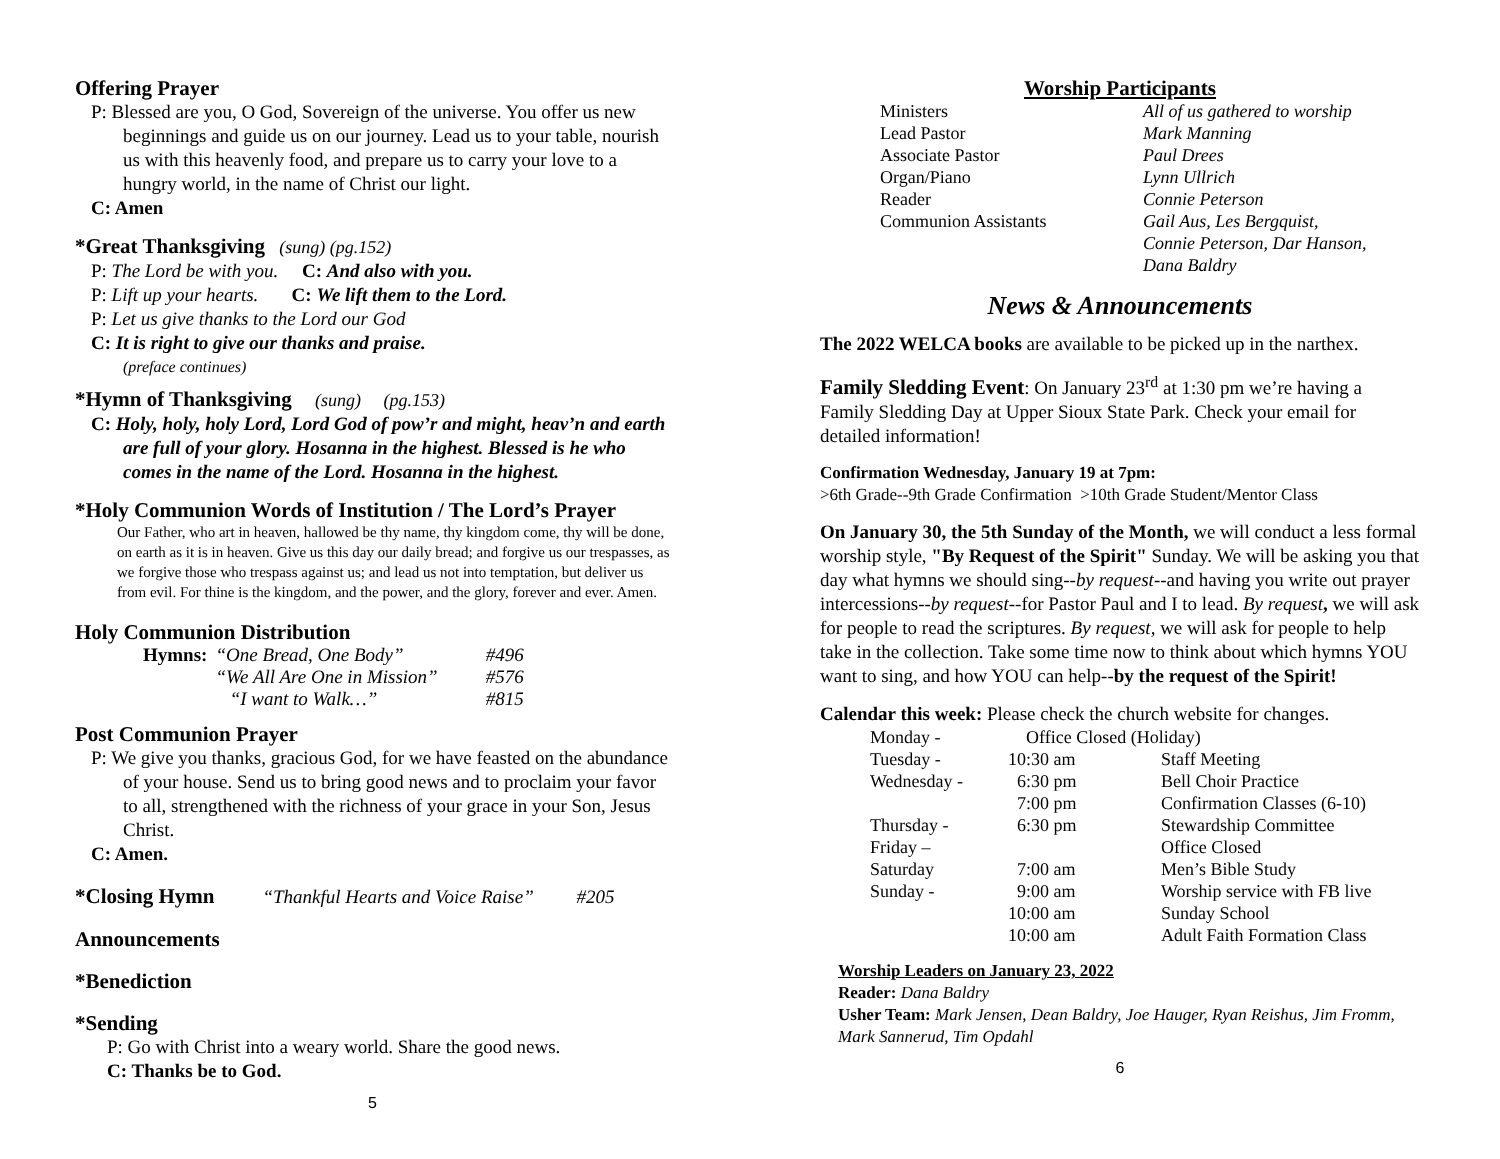Offering Prayer
P: Blessed are you, O God, Sovereign of the universe. You offer us new beginnings and guide us on our journey. Lead us to your table, nourish us with this heavenly food, and prepare us to carry your love to a hungry world, in the name of Christ our light.
C: Amen
*Great Thanksgiving (sung) (pg.152)
P: The Lord be with you. C: And also with you.
P: Lift up your hearts. C: We lift them to the Lord.
P: Let us give thanks to the Lord our God
C: It is right to give our thanks and praise.
(preface continues)
*Hymn of Thanksgiving (sung) (pg.153)
C: Holy, holy, holy Lord, Lord God of pow’r and might, heav’n and earth are full of your glory. Hosanna in the highest. Blessed is he who comes in the name of the Lord. Hosanna in the highest.
*Holy Communion Words of Institution / The Lord’s Prayer
Our Father, who art in heaven, hallowed be thy name, thy kingdom come, thy will be done, on earth as it is in heaven. Give us this day our daily bread; and forgive us our trespasses, as we forgive those who trespass against us; and lead us not into temptation, but deliver us from evil. For thine is the kingdom, and the power, and the glory, forever and ever. Amen.
Holy Communion Distribution
| Hymns: | “One Bread, One Body” | #496 |
| | “We All Are One in Mission” | #576 |
| | “I want to Walk…” | #815 |
Post Communion Prayer
P: We give you thanks, gracious God, for we have feasted on the abundance of your house. Send us to bring good news and to proclaim your favor to all, strengthened with the richness of your grace in your Son, Jesus Christ.
C: Amen.
*Closing Hymn “Thankful Hearts and Voice Raise” #205
Announcements
*Benediction
*Sending
P: Go with Christ into a weary world. Share the good news.
C: Thanks be to God.
5
Worship Participants
| Ministers | All of us gathered to worship |
| Lead Pastor | Mark Manning |
| Associate Pastor | Paul Drees |
| Organ/Piano | Lynn Ullrich |
| Reader | Connie Peterson |
| Communion Assistants | Gail Aus, Les Bergquist, Connie Peterson, Dar Hanson, Dana Baldry |
News & Announcements
The 2022 WELCA books are available to be picked up in the narthex.
Family Sledding Event: On January 23<sup>rd</sup> at 1:30 pm we’re having a Family Sledding Day at Upper Sioux State Park. Check your email for detailed information!
Confirmation Wednesday, January 19 at 7pm:
>6th Grade--9th Grade Confirmation >10th Grade Student/Mentor Class
On January 30, the 5th Sunday of the Month, we will conduct a less formal worship style, "By Request of the Spirit" Sunday. We will be asking you that day what hymns we should sing--by request--and having you write out prayer intercessions--by request--for Pastor Paul and I to lead. By request, we will ask for people to read the scriptures. By request, we will ask for people to help take in the collection. Take some time now to think about which hymns YOU want to sing, and how YOU can help--by the request of the Spirit!
Calendar this week: Please check the church website for changes.
| Monday - | Office Closed (Holiday) | |
| Tuesday - | 10:30 am | Staff Meeting |
| Wednesday - | 6:30 pm | Bell Choir Practice |
| | 7:00 pm | Confirmation Classes (6-10) |
| Thursday - | 6:30 pm | Stewardship Committee |
| Friday – | | Office Closed |
| Saturday | 7:00 am | Men’s Bible Study |
| Sunday - | 9:00 am | Worship service with FB live |
| | 10:00 am | Sunday School |
| | 10:00 am | Adult Faith Formation Class |
Worship Leaders on January 23, 2022
Reader: Dana Baldry
Usher Team: Mark Jensen, Dean Baldry, Joe Hauger, Ryan Reishus, Jim Fromm, Mark Sannerud, Tim Opdahl
6